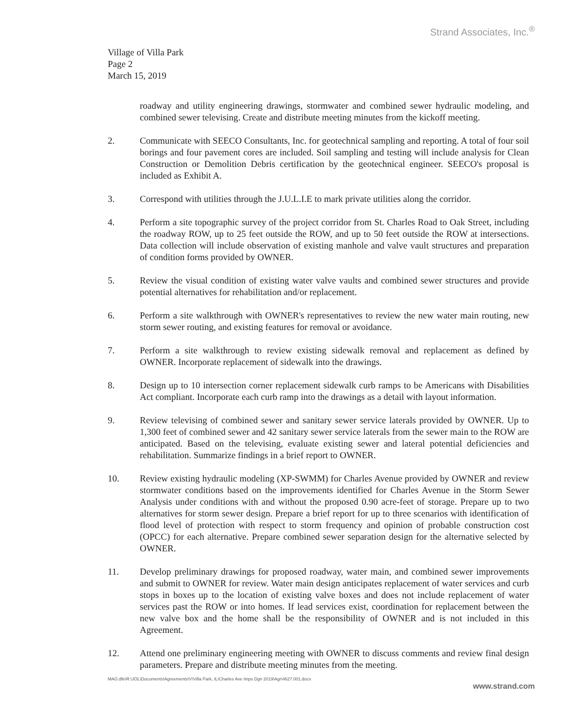Strand Associates, Inc.<sup>®</sup>
Village of Villa Park
Page 2
March 15, 2019
roadway and utility engineering drawings, stormwater and combined sewer hydraulic modeling, and combined sewer televising. Create and distribute meeting minutes from the kickoff meeting.
2. Communicate with SEECO Consultants, Inc. for geotechnical sampling and reporting. A total of four soil borings and four pavement cores are included. Soil sampling and testing will include analysis for Clean Construction or Demolition Debris certification by the geotechnical engineer. SEECO's proposal is included as Exhibit A.
3. Correspond with utilities through the J.U.L.I.E to mark private utilities along the corridor.
4. Perform a site topographic survey of the project corridor from St. Charles Road to Oak Street, including the roadway ROW, up to 25 feet outside the ROW, and up to 50 feet outside the ROW at intersections. Data collection will include observation of existing manhole and valve vault structures and preparation of condition forms provided by OWNER.
5. Review the visual condition of existing water valve vaults and combined sewer structures and provide potential alternatives for rehabilitation and/or replacement.
6. Perform a site walkthrough with OWNER's representatives to review the new water main routing, new storm sewer routing, and existing features for removal or avoidance.
7. Perform a site walkthrough to review existing sidewalk removal and replacement as defined by OWNER. Incorporate replacement of sidewalk into the drawings.
8. Design up to 10 intersection corner replacement sidewalk curb ramps to be Americans with Disabilities Act compliant. Incorporate each curb ramp into the drawings as a detail with layout information.
9. Review televising of combined sewer and sanitary sewer service laterals provided by OWNER. Up to 1,300 feet of combined sewer and 42 sanitary sewer service laterals from the sewer main to the ROW are anticipated. Based on the televising, evaluate existing sewer and lateral potential deficiencies and rehabilitation. Summarize findings in a brief report to OWNER.
10. Review existing hydraulic modeling (XP-SWMM) for Charles Avenue provided by OWNER and review stormwater conditions based on the improvements identified for Charles Avenue in the Storm Sewer Analysis under conditions with and without the proposed 0.90 acre-feet of storage. Prepare up to two alternatives for storm sewer design. Prepare a brief report for up to three scenarios with identification of flood level of protection with respect to storm frequency and opinion of probable construction cost (OPCC) for each alternative. Prepare combined sewer separation design for the alternative selected by OWNER.
11. Develop preliminary drawings for proposed roadway, water main, and combined sewer improvements and submit to OWNER for review. Water main design anticipates replacement of water services and curb stops in boxes up to the location of existing valve boxes and does not include replacement of water services past the ROW or into homes. If lead services exist, coordination for replacement between the new valve box and the home shall be the responsibility of OWNER and is not included in this Agreement.
12. Attend one preliminary engineering meeting with OWNER to discuss comments and review final design parameters. Prepare and distribute meeting minutes from the meeting.
MAG:dfe\R:\JOL\Documents\Agreements\V\Villa Park, IL\Charles Ave Imps Dgn 2019\Agr\4627.001.docx
www.strand.com